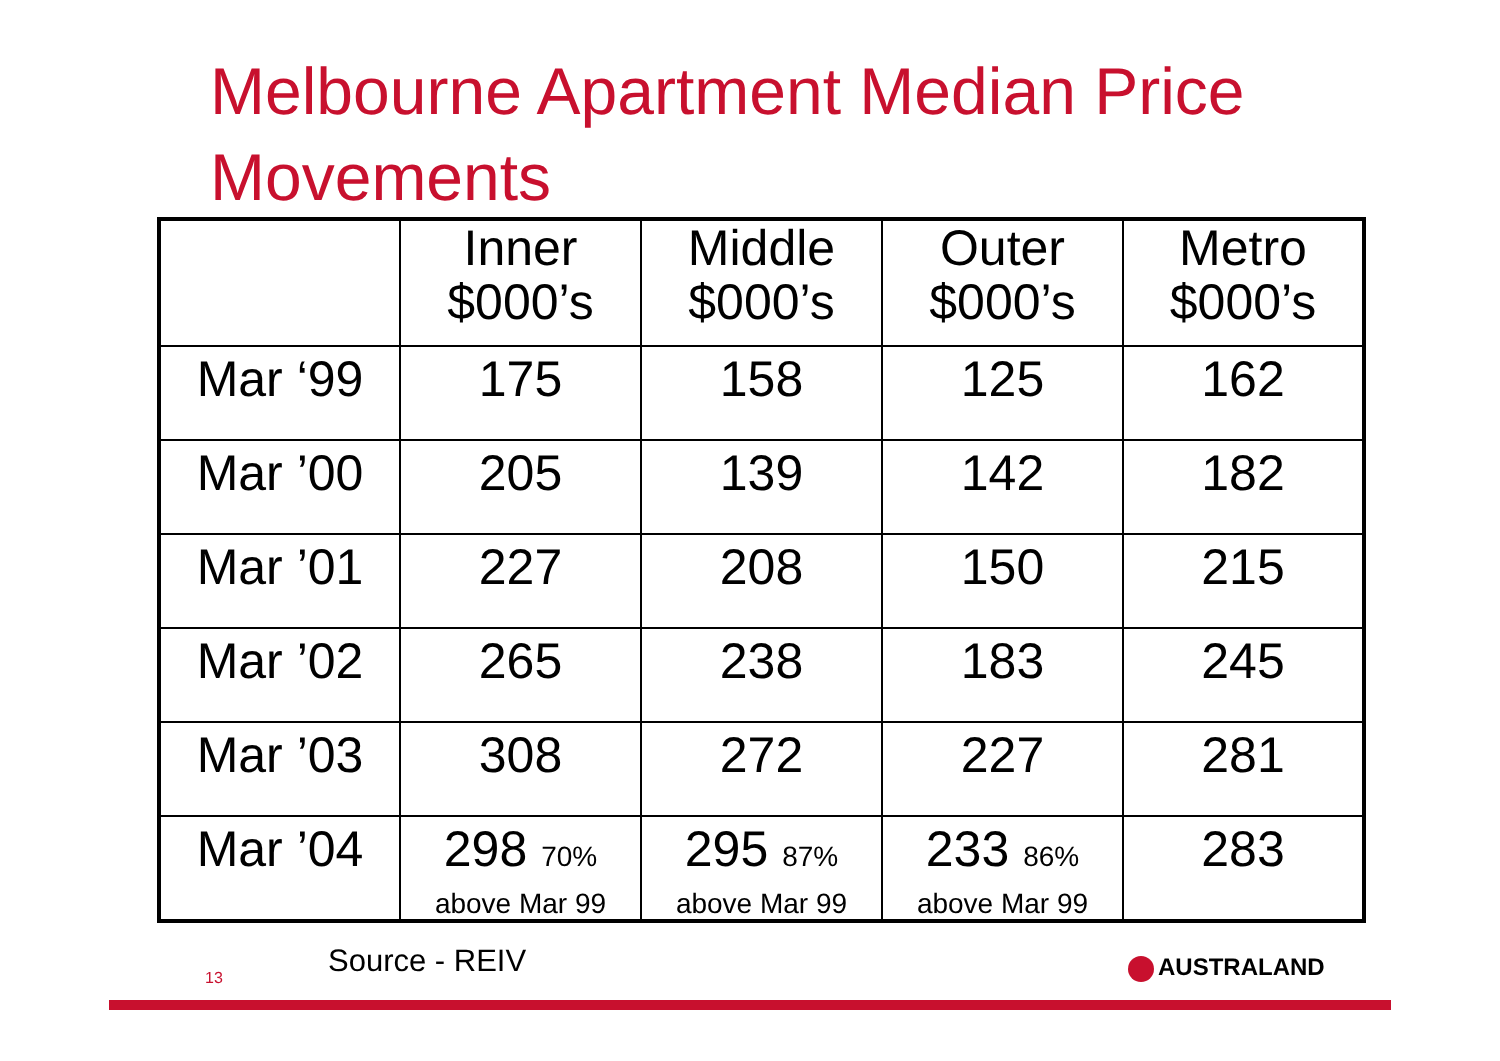Melbourne Apartment Median Price
Movements
| | Inner $000’s | Middle $000’s | Outer $000’s | Metro $000’s |
| --- | --- | --- | --- | --- |
| Mar ‘99 | 175 | 158 | 125 | 162 |
| Mar ’00 | 205 | 139 | 142 | 182 |
| Mar ’01 | 227 | 208 | 150 | 215 |
| Mar ’02 | 265 | 238 | 183 | 245 |
| Mar ’03 | 308 | 272 | 227 | 281 |
| Mar ’04 | 298 70% above Mar 99 | 295 87% above Mar 99 | 233 86% above Mar 99 | 283 |
13 Source - REIV AUSTRALAND